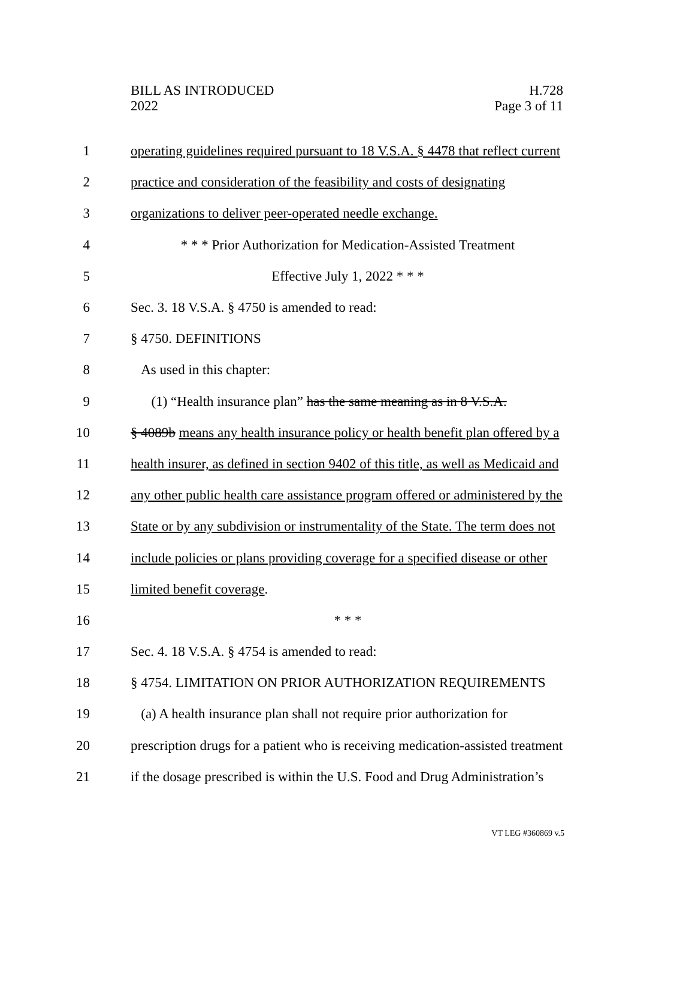BILL AS INTRODUCED
2022
H.728
Page 3 of 11
1 operating guidelines required pursuant to 18 V.S.A. § 4478 that reflect current
2 practice and consideration of the feasibility and costs of designating
3 organizations to deliver peer-operated needle exchange.
4 * * * Prior Authorization for Medication-Assisted Treatment
5 Effective July 1, 2022 * * *
6 Sec. 3. 18 V.S.A. § 4750 is amended to read:
7 § 4750. DEFINITIONS
8 As used in this chapter:
9 (1) “Health insurance plan” has the same meaning as in 8 V.S.A.
10 § 4089b means any health insurance policy or health benefit plan offered by a
11 health insurer, as defined in section 9402 of this title, as well as Medicaid and
12 any other public health care assistance program offered or administered by the
13 State or by any subdivision or instrumentality of the State. The term does not
14 include policies or plans providing coverage for a specified disease or other
15 limited benefit coverage.
16 * * *
17 Sec. 4. 18 V.S.A. § 4754 is amended to read:
18 § 4754. LIMITATION ON PRIOR AUTHORIZATION REQUIREMENTS
19 (a) A health insurance plan shall not require prior authorization for
20 prescription drugs for a patient who is receiving medication-assisted treatment
21 if the dosage prescribed is within the U.S. Food and Drug Administration’s
VT LEG #360869 v.5